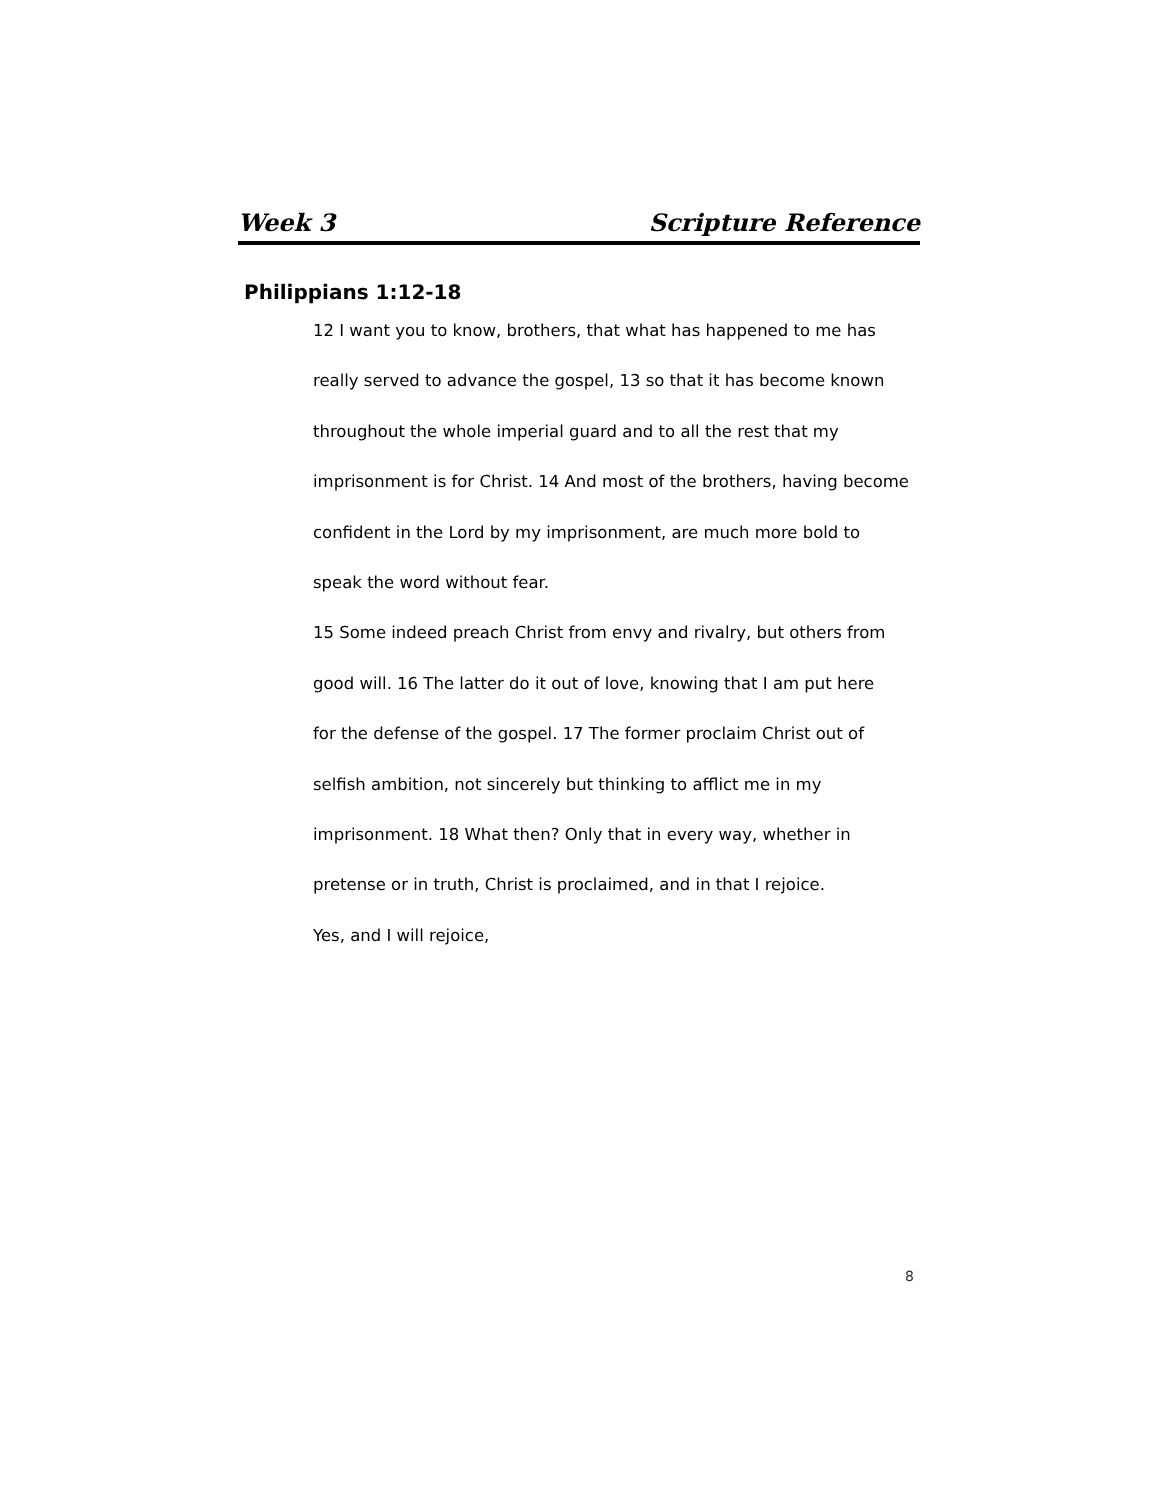Week 3 Scripture Reference
Philippians 1:12-18
12 I want you to know, brothers, that what has happened to me has
really served to advance the gospel, 13 so that it has become known
throughout the whole imperial guard and to all the rest that my
imprisonment is for Christ. 14 And most of the brothers, having become
confident in the Lord by my imprisonment, are much more bold to
speak the word without fear.
15 Some indeed preach Christ from envy and rivalry, but others from
good will. 16 The latter do it out of love, knowing that I am put here
for the defense of the gospel. 17 The former proclaim Christ out of
selfish ambition, not sincerely but thinking to afflict me in my
imprisonment. 18 What then? Only that in every way, whether in
pretense or in truth, Christ is proclaimed, and in that I rejoice.
Yes, and I will rejoice,
8